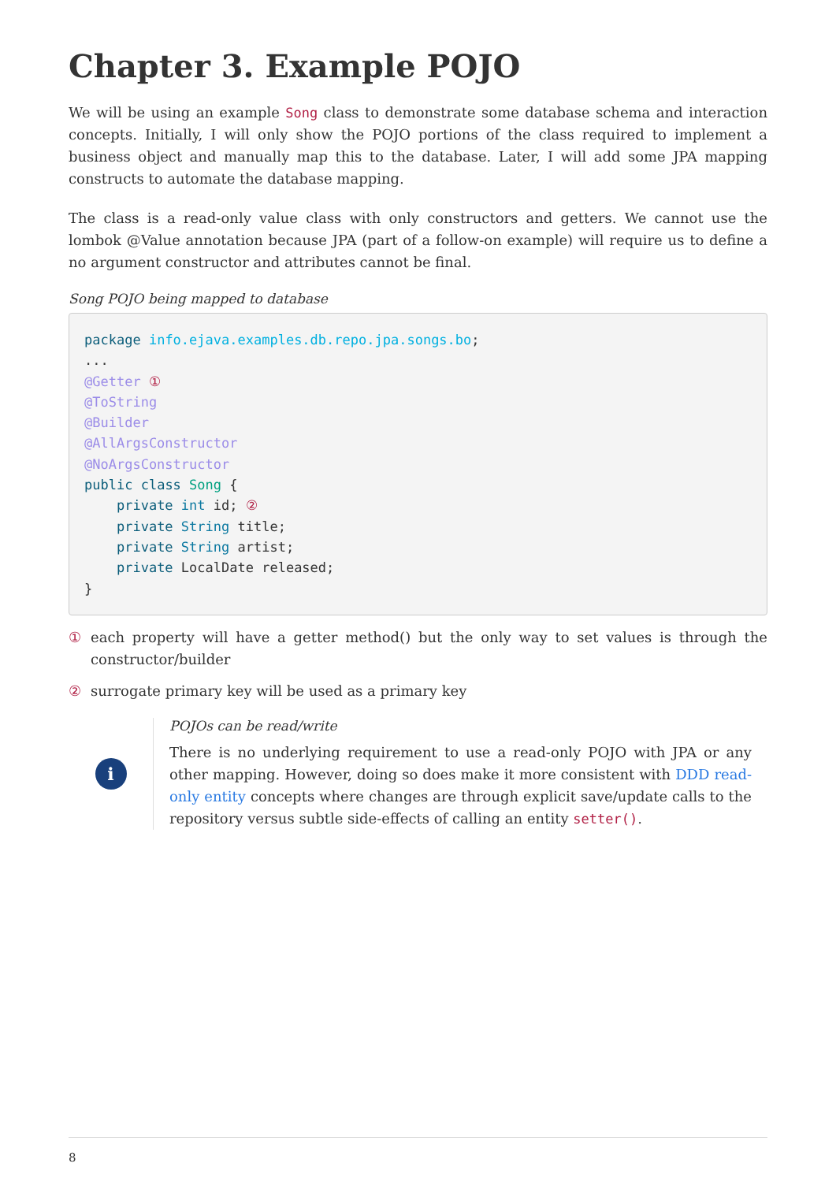Chapter 3. Example POJO
We will be using an example Song class to demonstrate some database schema and interaction concepts. Initially, I will only show the POJO portions of the class required to implement a business object and manually map this to the database. Later, I will add some JPA mapping constructs to automate the database mapping.
The class is a read-only value class with only constructors and getters. We cannot use the lombok @Value annotation because JPA (part of a follow-on example) will require us to define a no argument constructor and attributes cannot be final.
Song POJO being mapped to database
package info.ejava.examples.db.repo.jpa.songs.bo;
...
@Getter ①
@ToString
@Builder
@AllArgsConstructor
@NoArgsConstructor
public class Song {
    private int id; ②
    private String title;
    private String artist;
    private LocalDate released;
}
① each property will have a getter method() but the only way to set values is through the constructor/builder
② surrogate primary key will be used as a primary key
i
POJOs can be read/write
There is no underlying requirement to use a read-only POJO with JPA or any other mapping. However, doing so does make it more consistent with DDD read-only entity concepts where changes are through explicit save/update calls to the repository versus subtle side-effects of calling an entity setter().
8